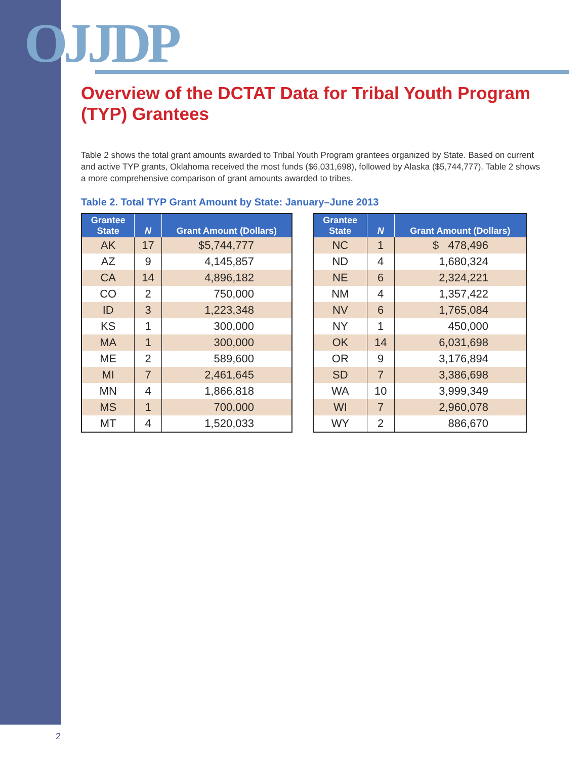OJJDP
Overview of the DCTAT Data for Tribal Youth Program (TYP) Grantees
Table 2 shows the total grant amounts awarded to Tribal Youth Program grantees organized by State. Based on current and active TYP grants, Oklahoma received the most funds ($6,031,698), followed by Alaska ($5,744,777). Table 2 shows a more comprehensive comparison of grant amounts awarded to tribes.
Table 2. Total TYP Grant Amount by State: January–June 2013
| Grantee State | N | Grant Amount (Dollars) |
| --- | --- | --- |
| AK | 17 | $5,744,777 |
| AZ | 9 | 4,145,857 |
| CA | 14 | 4,896,182 |
| CO | 2 | 750,000 |
| ID | 3 | 1,223,348 |
| KS | 1 | 300,000 |
| MA | 1 | 300,000 |
| ME | 2 | 589,600 |
| MI | 7 | 2,461,645 |
| MN | 4 | 1,866,818 |
| MS | 1 | 700,000 |
| MT | 4 | 1,520,033 |
| Grantee State | N | Grant Amount (Dollars) |
| --- | --- | --- |
| NC | 1 | $ 478,496 |
| ND | 4 | 1,680,324 |
| NE | 6 | 2,324,221 |
| NM | 4 | 1,357,422 |
| NV | 6 | 1,765,084 |
| NY | 1 | 450,000 |
| OK | 14 | 6,031,698 |
| OR | 9 | 3,176,894 |
| SD | 7 | 3,386,698 |
| WA | 10 | 3,999,349 |
| WI | 7 | 2,960,078 |
| WY | 2 | 886,670 |
2